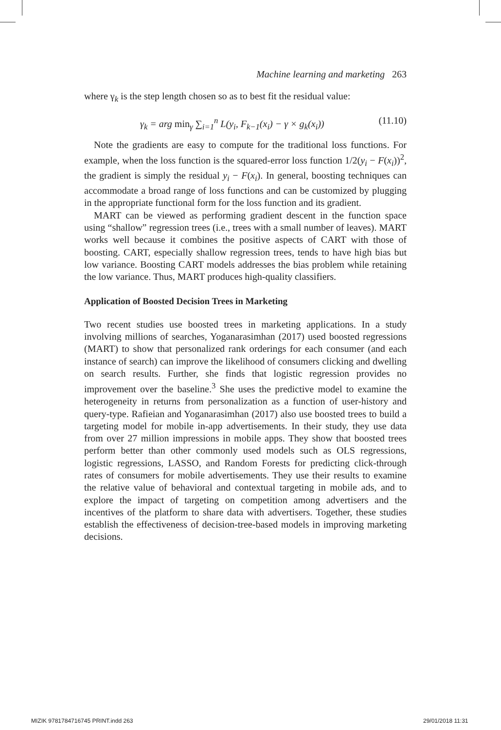Machine learning and marketing 263
where γ<sub>k</sub> is the step length chosen so as to best fit the residual value:
γ<sub>k</sub> = arg min<sub>γ</sub> ∑<sub>i=1</sub><sup>n</sup> L(y<sub>i</sub>, F<sub>k−1</sub>(x<sub>i</sub>) − γ × g<sub>k</sub>(x<sub>i</sub>)) (11.10)
Note the gradients are easy to compute for the traditional loss functions. For example, when the loss function is the squared-error loss function 1/2(y<sub>i</sub> − F(x<sub>i</sub>))<sup>2</sup>, the gradient is simply the residual y<sub>i</sub> − F(x<sub>i</sub>). In general, boosting techniques can accommodate a broad range of loss functions and can be customized by plugging in the appropriate functional form for the loss function and its gradient.
MART can be viewed as performing gradient descent in the function space using “shallow” regression trees (i.e., trees with a small number of leaves). MART works well because it combines the positive aspects of CART with those of boosting. CART, especially shallow regression trees, tends to have high bias but low variance. Boosting CART models addresses the bias problem while retaining the low variance. Thus, MART produces high-quality classifiers.
Application of Boosted Decision Trees in Marketing
Two recent studies use boosted trees in marketing applications. In a study involving millions of searches, Yoganarasimhan (2017) used boosted regressions (MART) to show that personalized rank orderings for each consumer (and each instance of search) can improve the likelihood of consumers clicking and dwelling on search results. Further, she finds that logistic regression provides no improvement over the baseline.<sup>3</sup> She uses the predictive model to examine the heterogeneity in returns from personalization as a function of user-history and query-type. Rafieian and Yoganarasimhan (2017) also use boosted trees to build a targeting model for mobile in-app advertisements. In their study, they use data from over 27 million impressions in mobile apps. They show that boosted trees perform better than other commonly used models such as OLS regressions, logistic regressions, LASSO, and Random Forests for predicting click-through rates of consumers for mobile advertisements. They use their results to examine the relative value of behavioral and contextual targeting in mobile ads, and to explore the impact of targeting on competition among advertisers and the incentives of the platform to share data with advertisers. Together, these studies establish the effectiveness of decision-tree-based models in improving marketing decisions.
MIZIK 9781784716745 PRINT.indd 263
29/01/2018 11:31